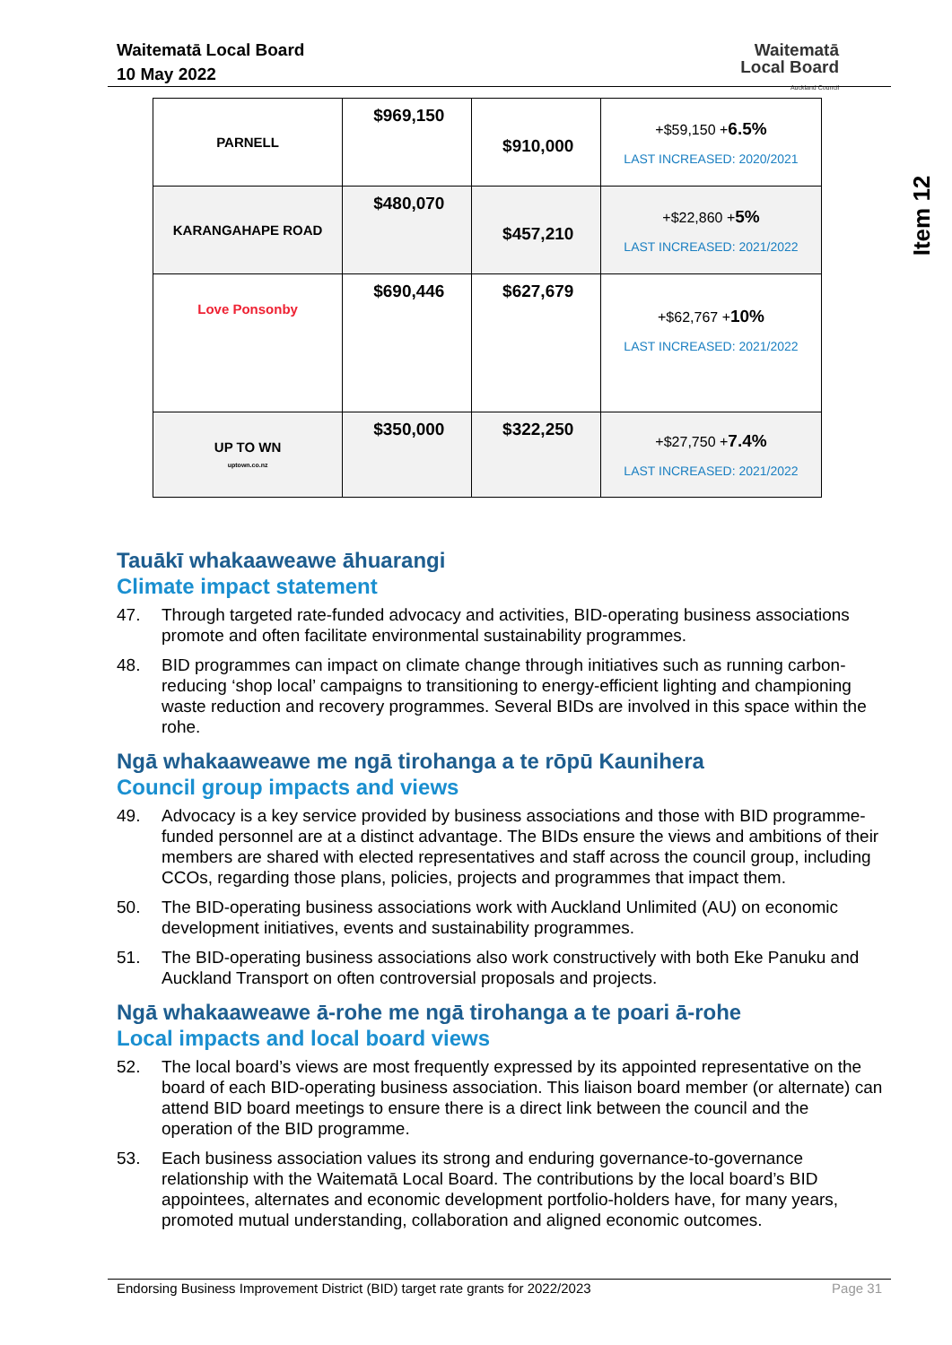Waitematā Local Board
10 May 2022
Waitematā
Local Board
Auckland Council
Item 12
| PARNELL | $969,150 | $910,000 | +$59,150 + 6.5% LAST INCREASED: 2020/2021 |
| KARANGAHAPE ROAD | $480,070 | $457,210 | +$22,860 + 5% LAST INCREASED: 2021/2022 |
| Love Ponsonby | $690,446 | $627,679 | +$62,767 + 10% LAST INCREASED: 2021/2022 |
| UP TO WN uptown.co.nz | $350,000 | $322,250 | +$27,750 + 7.4% LAST INCREASED: 2021/2022 |
Tauākī whakaaweawe āhuarangi
Climate impact statement
47. Through targeted rate-funded advocacy and activities, BID-operating business associations promote and often facilitate environmental sustainability programmes.
48. BID programmes can impact on climate change through initiatives such as running carbon-reducing ‘shop local’ campaigns to transitioning to energy-efficient lighting and championing waste reduction and recovery programmes. Several BIDs are involved in this space within the rohe.
Ngā whakaaweawe me ngā tirohanga a te rōpū Kaunihera
Council group impacts and views
49. Advocacy is a key service provided by business associations and those with BID programme-funded personnel are at a distinct advantage. The BIDs ensure the views and ambitions of their members are shared with elected representatives and staff across the council group, including CCOs, regarding those plans, policies, projects and programmes that impact them.
50. The BID-operating business associations work with Auckland Unlimited (AU) on economic development initiatives, events and sustainability programmes.
51. The BID-operating business associations also work constructively with both Eke Panuku and Auckland Transport on often controversial proposals and projects.
Ngā whakaaweawe ā-rohe me ngā tirohanga a te poari ā-rohe
Local impacts and local board views
52. The local board’s views are most frequently expressed by its appointed representative on the board of each BID-operating business association. This liaison board member (or alternate) can attend BID board meetings to ensure there is a direct link between the council and the operation of the BID programme.
53. Each business association values its strong and enduring governance-to-governance relationship with the Waitematā Local Board. The contributions by the local board’s BID appointees, alternates and economic development portfolio-holders have, for many years, promoted mutual understanding, collaboration and aligned economic outcomes.
Endorsing Business Improvement District (BID) target rate grants for 2022/2023 Page 31